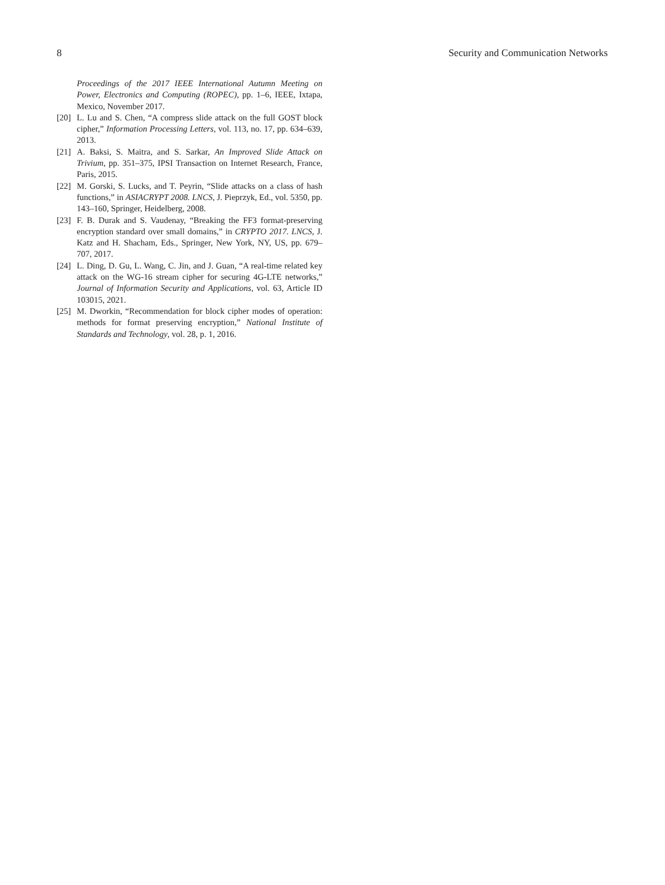8 Security and Communication Networks
Proceedings of the 2017 IEEE International Autumn Meeting on Power, Electronics and Computing (ROPEC), pp. 1–6, IEEE, Ixtapa, Mexico, November 2017.
[20] L. Lu and S. Chen, “A compress slide attack on the full GOST block cipher,” Information Processing Letters, vol. 113, no. 17, pp. 634–639, 2013.
[21] A. Baksi, S. Maitra, and S. Sarkar, An Improved Slide Attack on Trivium, pp. 351–375, IPSI Transaction on Internet Research, France, Paris, 2015.
[22] M. Gorski, S. Lucks, and T. Peyrin, “Slide attacks on a class of hash functions,” in ASIACRYPT 2008. LNCS, J. Pieprzyk, Ed., vol. 5350, pp. 143–160, Springer, Heidelberg, 2008.
[23] F. B. Durak and S. Vaudenay, “Breaking the FF3 format-preserving encryption standard over small domains,” in CRYPTO 2017. LNCS, J. Katz and H. Shacham, Eds., Springer, New York, NY, US, pp. 679–707, 2017.
[24] L. Ding, D. Gu, L. Wang, C. Jin, and J. Guan, “A real-time related key attack on the WG-16 stream cipher for securing 4G-LTE networks,” Journal of Information Security and Applications, vol. 63, Article ID 103015, 2021.
[25] M. Dworkin, “Recommendation for block cipher modes of operation: methods for format preserving encryption,” National Institute of Standards and Technology, vol. 28, p. 1, 2016.